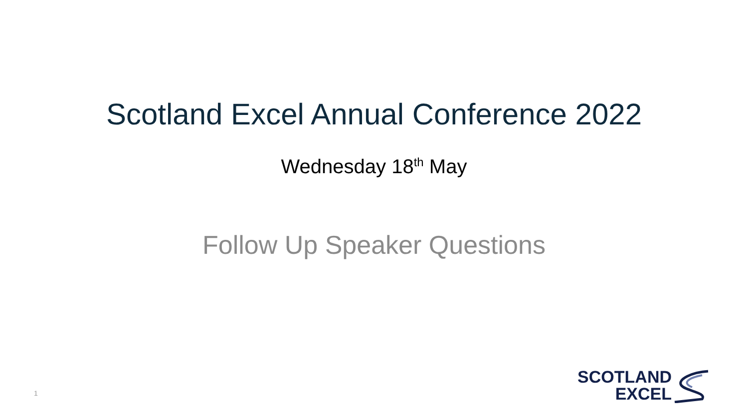Scotland Excel Annual Conference 2022
Wednesday 18<sup>th</sup> May
Follow Up Speaker Questions
1
SCOTLAND
EXCEL